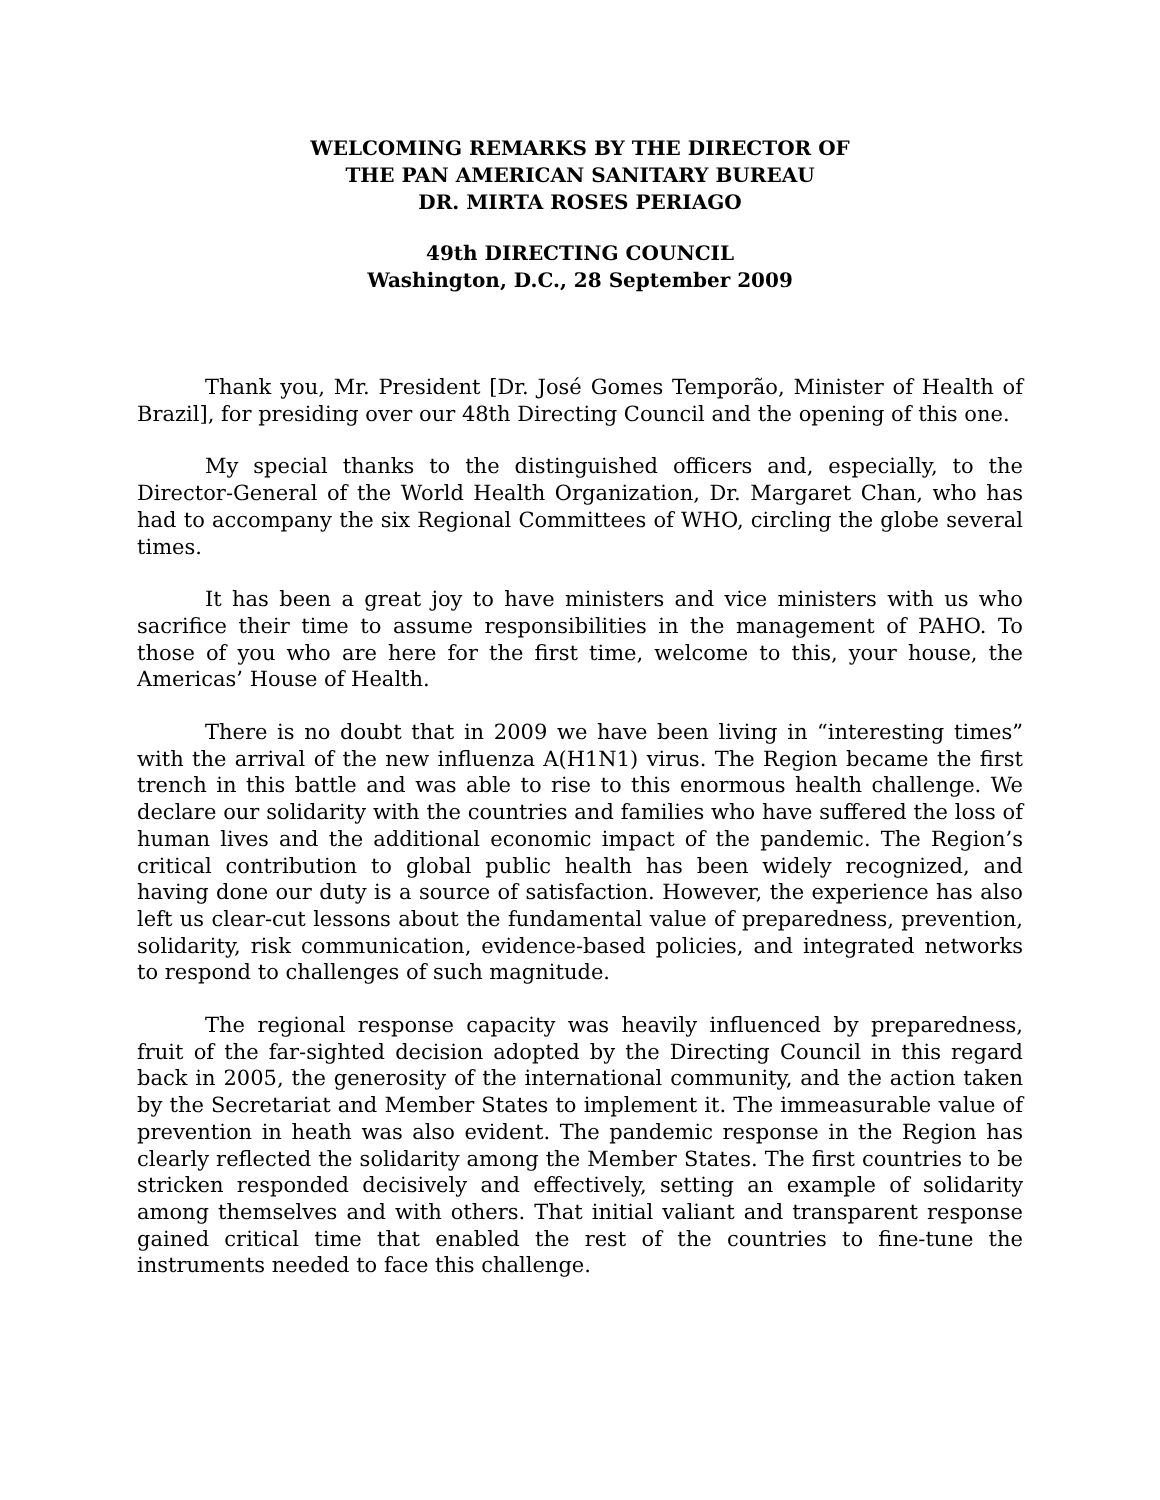WELCOMING REMARKS BY THE DIRECTOR OF
THE PAN AMERICAN SANITARY BUREAU
DR. MIRTA ROSES PERIAGO
49th DIRECTING COUNCIL
Washington, D.C., 28 September 2009
Thank you, Mr. President [Dr. José Gomes Temporão, Minister of Health of Brazil], for presiding over our 48th Directing Council and the opening of this one.
My special thanks to the distinguished officers and, especially, to the Director-General of the World Health Organization, Dr. Margaret Chan, who has had to accompany the six Regional Committees of WHO, circling the globe several times.
It has been a great joy to have ministers and vice ministers with us who sacrifice their time to assume responsibilities in the management of PAHO. To those of you who are here for the first time, welcome to this, your house, the Americas’ House of Health.
There is no doubt that in 2009 we have been living in “interesting times” with the arrival of the new influenza A(H1N1) virus. The Region became the first trench in this battle and was able to rise to this enormous health challenge. We declare our solidarity with the countries and families who have suffered the loss of human lives and the additional economic impact of the pandemic. The Region’s critical contribution to global public health has been widely recognized, and having done our duty is a source of satisfaction. However, the experience has also left us clear-cut lessons about the fundamental value of preparedness, prevention, solidarity, risk communication, evidence-based policies, and integrated networks to respond to challenges of such magnitude.
The regional response capacity was heavily influenced by preparedness, fruit of the far-sighted decision adopted by the Directing Council in this regard back in 2005, the generosity of the international community, and the action taken by the Secretariat and Member States to implement it. The immeasurable value of prevention in heath was also evident. The pandemic response in the Region has clearly reflected the solidarity among the Member States. The first countries to be stricken responded decisively and effectively, setting an example of solidarity among themselves and with others. That initial valiant and transparent response gained critical time that enabled the rest of the countries to fine-tune the instruments needed to face this challenge.